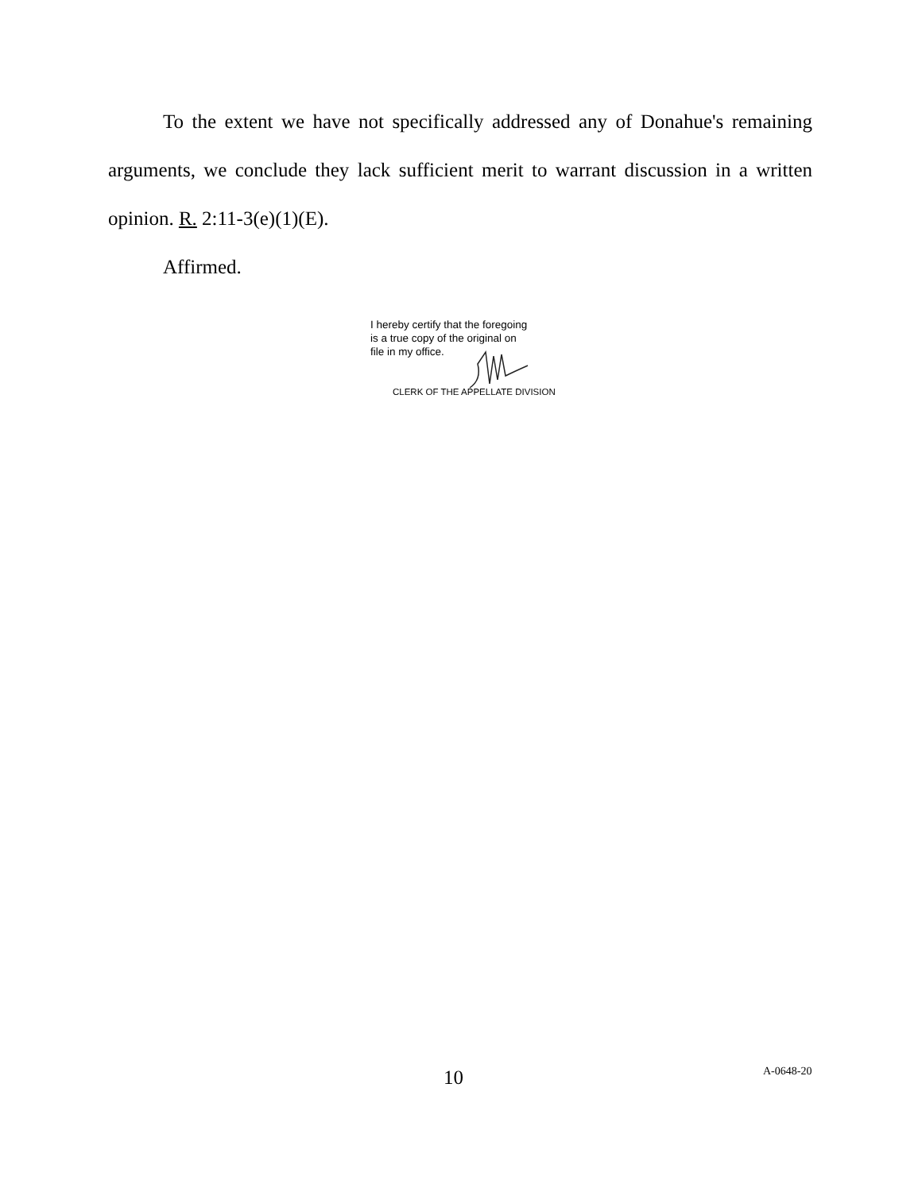To the extent we have not specifically addressed any of Donahue's remaining arguments, we conclude they lack sufficient merit to warrant discussion in a written opinion. R. 2:11-3(e)(1)(E).
Affirmed.
I hereby certify that the foregoing
is a true copy of the original on
file in my office.
CLERK OF THE APPELLATE DIVISION
10 A-0648-20